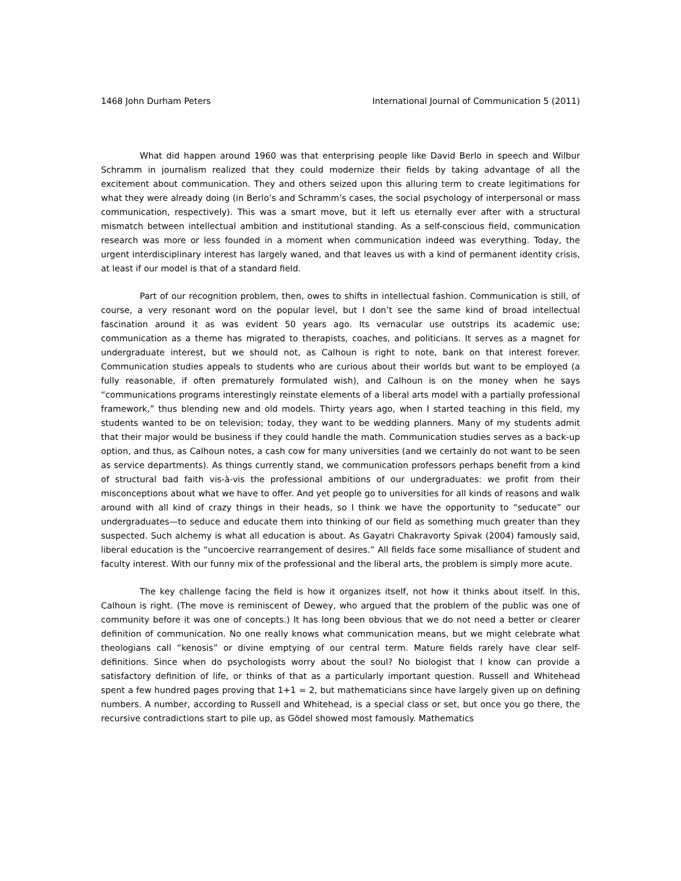1468 John Durham Peters International Journal of Communication 5 (2011)
What did happen around 1960 was that enterprising people like David Berlo in speech and Wilbur Schramm in journalism realized that they could modernize their fields by taking advantage of all the excitement about communication. They and others seized upon this alluring term to create legitimations for what they were already doing (in Berlo’s and Schramm’s cases, the social psychology of interpersonal or mass communication, respectively). This was a smart move, but it left us eternally ever after with a structural mismatch between intellectual ambition and institutional standing. As a self-conscious field, communication research was more or less founded in a moment when communication indeed was everything. Today, the urgent interdisciplinary interest has largely waned, and that leaves us with a kind of permanent identity crisis, at least if our model is that of a standard field.
Part of our recognition problem, then, owes to shifts in intellectual fashion. Communication is still, of course, a very resonant word on the popular level, but I don’t see the same kind of broad intellectual fascination around it as was evident 50 years ago. Its vernacular use outstrips its academic use; communication as a theme has migrated to therapists, coaches, and politicians. It serves as a magnet for undergraduate interest, but we should not, as Calhoun is right to note, bank on that interest forever. Communication studies appeals to students who are curious about their worlds but want to be employed (a fully reasonable, if often prematurely formulated wish), and Calhoun is on the money when he says “communications programs interestingly reinstate elements of a liberal arts model with a partially professional framework,” thus blending new and old models. Thirty years ago, when I started teaching in this field, my students wanted to be on television; today, they want to be wedding planners. Many of my students admit that their major would be business if they could handle the math. Communication studies serves as a back-up option, and thus, as Calhoun notes, a cash cow for many universities (and we certainly do not want to be seen as service departments). As things currently stand, we communication professors perhaps benefit from a kind of structural bad faith vis-à-vis the professional ambitions of our undergraduates: we profit from their misconceptions about what we have to offer. And yet people go to universities for all kinds of reasons and walk around with all kind of crazy things in their heads, so I think we have the opportunity to “seducate” our undergraduates—to seduce and educate them into thinking of our field as something much greater than they suspected. Such alchemy is what all education is about. As Gayatri Chakravorty Spivak (2004) famously said, liberal education is the “uncoercive rearrangement of desires.” All fields face some misalliance of student and faculty interest. With our funny mix of the professional and the liberal arts, the problem is simply more acute.
The key challenge facing the field is how it organizes itself, not how it thinks about itself. In this, Calhoun is right. (The move is reminiscent of Dewey, who argued that the problem of the public was one of community before it was one of concepts.) It has long been obvious that we do not need a better or clearer definition of communication. No one really knows what communication means, but we might celebrate what theologians call “kenosis” or divine emptying of our central term. Mature fields rarely have clear self-definitions. Since when do psychologists worry about the soul? No biologist that I know can provide a satisfactory definition of life, or thinks of that as a particularly important question. Russell and Whitehead spent a few hundred pages proving that 1+1 = 2, but mathematicians since have largely given up on defining numbers. A number, according to Russell and Whitehead, is a special class or set, but once you go there, the recursive contradictions start to pile up, as Gödel showed most famously. Mathematics